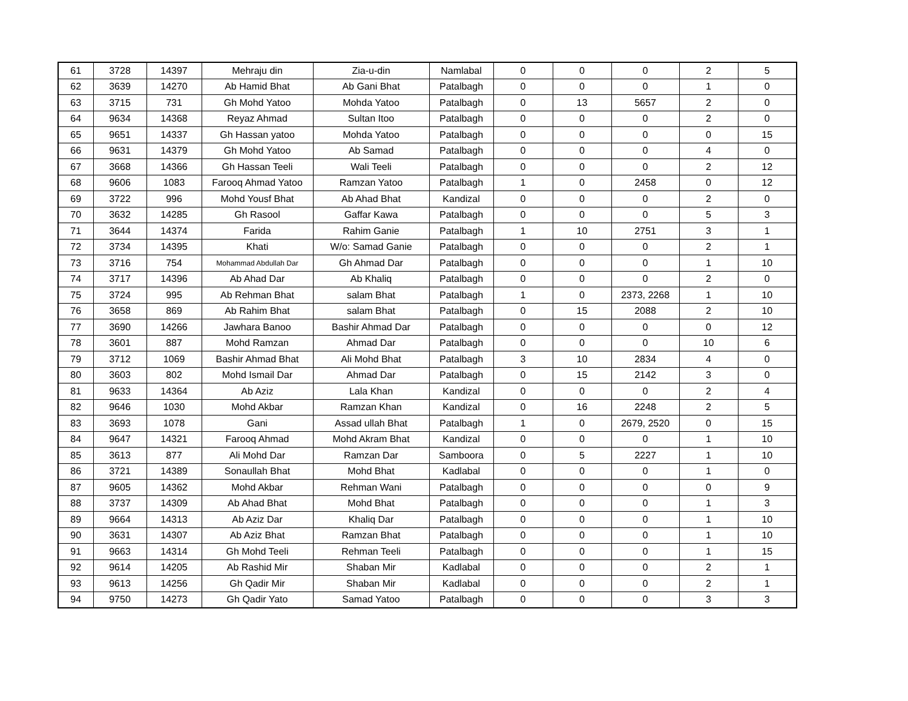| 61 | 3728 | 14397 | Mehraju din | Zia-u-din | Namlabal | 0 | 0 | 0 | 2 | 5 |
| 62 | 3639 | 14270 | Ab Hamid Bhat | Ab Gani Bhat | Patalbagh | 0 | 0 | 0 | 1 | 0 |
| 63 | 3715 | 731 | Gh Mohd Yatoo | Mohda Yatoo | Patalbagh | 0 | 13 | 5657 | 2 | 0 |
| 64 | 9634 | 14368 | Reyaz Ahmad | Sultan Itoo | Patalbagh | 0 | 0 | 0 | 2 | 0 |
| 65 | 9651 | 14337 | Gh Hassan yatoo | Mohda Yatoo | Patalbagh | 0 | 0 | 0 | 0 | 15 |
| 66 | 9631 | 14379 | Gh Mohd Yatoo | Ab Samad | Patalbagh | 0 | 0 | 0 | 4 | 0 |
| 67 | 3668 | 14366 | Gh Hassan Teeli | Wali Teeli | Patalbagh | 0 | 0 | 0 | 2 | 12 |
| 68 | 9606 | 1083 | Farooq Ahmad Yatoo | Ramzan Yatoo | Patalbagh | 1 | 0 | 2458 | 0 | 12 |
| 69 | 3722 | 996 | Mohd Yousf Bhat | Ab Ahad Bhat | Kandizal | 0 | 0 | 0 | 2 | 0 |
| 70 | 3632 | 14285 | Gh Rasool | Gaffar Kawa | Patalbagh | 0 | 0 | 0 | 5 | 3 |
| 71 | 3644 | 14374 | Farida | Rahim Ganie | Patalbagh | 1 | 10 | 2751 | 3 | 1 |
| 72 | 3734 | 14395 | Khati | W/o: Samad Ganie | Patalbagh | 0 | 0 | 0 | 2 | 1 |
| 73 | 3716 | 754 | Mohammad Abdullah Dar | Gh Ahmad Dar | Patalbagh | 0 | 0 | 0 | 1 | 10 |
| 74 | 3717 | 14396 | Ab Ahad Dar | Ab Khaliq | Patalbagh | 0 | 0 | 0 | 2 | 0 |
| 75 | 3724 | 995 | Ab Rehman Bhat | salam Bhat | Patalbagh | 1 | 0 | 2373, 2268 | 1 | 10 |
| 76 | 3658 | 869 | Ab Rahim Bhat | salam Bhat | Patalbagh | 0 | 15 | 2088 | 2 | 10 |
| 77 | 3690 | 14266 | Jawhara Banoo | Bashir Ahmad Dar | Patalbagh | 0 | 0 | 0 | 0 | 12 |
| 78 | 3601 | 887 | Mohd Ramzan | Ahmad Dar | Patalbagh | 0 | 0 | 0 | 10 | 6 |
| 79 | 3712 | 1069 | Bashir Ahmad Bhat | Ali Mohd Bhat | Patalbagh | 3 | 10 | 2834 | 4 | 0 |
| 80 | 3603 | 802 | Mohd Ismail Dar | Ahmad Dar | Patalbagh | 0 | 15 | 2142 | 3 | 0 |
| 81 | 9633 | 14364 | Ab Aziz | Lala Khan | Kandizal | 0 | 0 | 0 | 2 | 4 |
| 82 | 9646 | 1030 | Mohd Akbar | Ramzan Khan | Kandizal | 0 | 16 | 2248 | 2 | 5 |
| 83 | 3693 | 1078 | Gani | Assad ullah Bhat | Patalbagh | 1 | 0 | 2679, 2520 | 0 | 15 |
| 84 | 9647 | 14321 | Farooq Ahmad | Mohd Akram Bhat | Kandizal | 0 | 0 | 0 | 1 | 10 |
| 85 | 3613 | 877 | Ali Mohd Dar | Ramzan Dar | Samboora | 0 | 5 | 2227 | 1 | 10 |
| 86 | 3721 | 14389 | Sonaullah Bhat | Mohd Bhat | Kadlabal | 0 | 0 | 0 | 1 | 0 |
| 87 | 9605 | 14362 | Mohd Akbar | Rehman Wani | Patalbagh | 0 | 0 | 0 | 0 | 9 |
| 88 | 3737 | 14309 | Ab Ahad Bhat | Mohd Bhat | Patalbagh | 0 | 0 | 0 | 1 | 3 |
| 89 | 9664 | 14313 | Ab Aziz Dar | Khaliq Dar | Patalbagh | 0 | 0 | 0 | 1 | 10 |
| 90 | 3631 | 14307 | Ab Aziz Bhat | Ramzan Bhat | Patalbagh | 0 | 0 | 0 | 1 | 10 |
| 91 | 9663 | 14314 | Gh Mohd Teeli | Rehman Teeli | Patalbagh | 0 | 0 | 0 | 1 | 15 |
| 92 | 9614 | 14205 | Ab Rashid Mir | Shaban Mir | Kadlabal | 0 | 0 | 0 | 2 | 1 |
| 93 | 9613 | 14256 | Gh Qadir Mir | Shaban Mir | Kadlabal | 0 | 0 | 0 | 2 | 1 |
| 94 | 9750 | 14273 | Gh Qadir Yato | Samad Yatoo | Patalbagh | 0 | 0 | 0 | 3 | 3 |